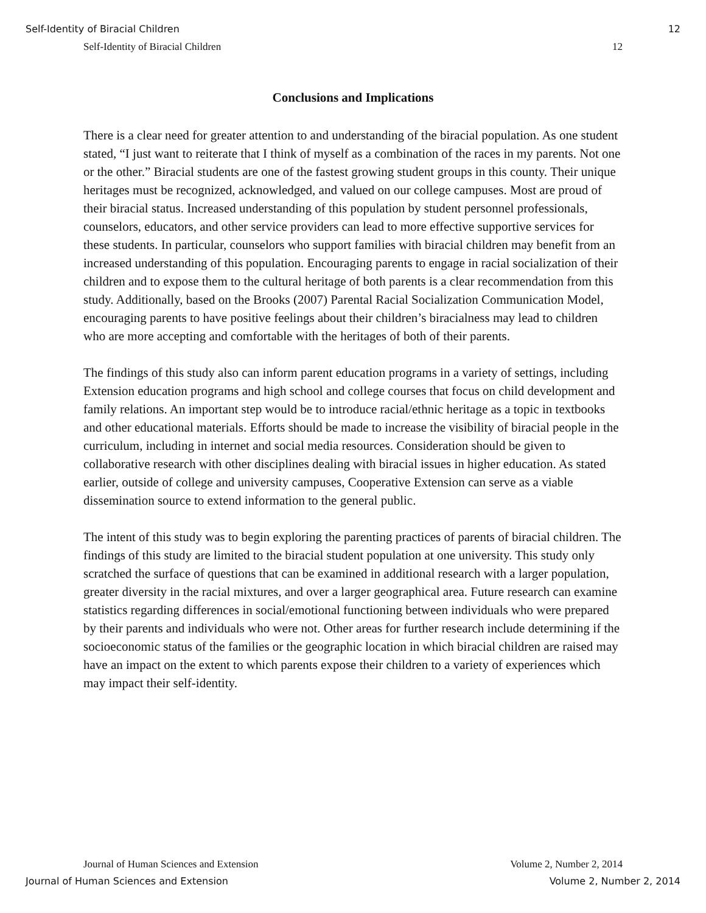Self-Identity of Biracial Children 12
Self-Identity of Biracial Children 12
Conclusions and Implications
There is a clear need for greater attention to and understanding of the biracial population. As one student stated, “I just want to reiterate that I think of myself as a combination of the races in my parents. Not one or the other.” Biracial students are one of the fastest growing student groups in this county. Their unique heritages must be recognized, acknowledged, and valued on our college campuses. Most are proud of their biracial status. Increased understanding of this population by student personnel professionals, counselors, educators, and other service providers can lead to more effective supportive services for these students. In particular, counselors who support families with biracial children may benefit from an increased understanding of this population. Encouraging parents to engage in racial socialization of their children and to expose them to the cultural heritage of both parents is a clear recommendation from this study. Additionally, based on the Brooks (2007) Parental Racial Socialization Communication Model, encouraging parents to have positive feelings about their children’s biracialness may lead to children who are more accepting and comfortable with the heritages of both of their parents.
The findings of this study also can inform parent education programs in a variety of settings, including Extension education programs and high school and college courses that focus on child development and family relations. An important step would be to introduce racial/ethnic heritage as a topic in textbooks and other educational materials. Efforts should be made to increase the visibility of biracial people in the curriculum, including in internet and social media resources. Consideration should be given to collaborative research with other disciplines dealing with biracial issues in higher education. As stated earlier, outside of college and university campuses, Cooperative Extension can serve as a viable dissemination source to extend information to the general public.
The intent of this study was to begin exploring the parenting practices of parents of biracial children. The findings of this study are limited to the biracial student population at one university. This study only scratched the surface of questions that can be examined in additional research with a larger population, greater diversity in the racial mixtures, and over a larger geographical area. Future research can examine statistics regarding differences in social/emotional functioning between individuals who were prepared by their parents and individuals who were not. Other areas for further research include determining if the socioeconomic status of the families or the geographic location in which biracial children are raised may have an impact on the extent to which parents expose their children to a variety of experiences which may impact their self-identity.
Journal of Human Sciences and Extension Volume 2, Number 2, 2014
Journal of Human Sciences and Extension Volume 2, Number 2, 2014